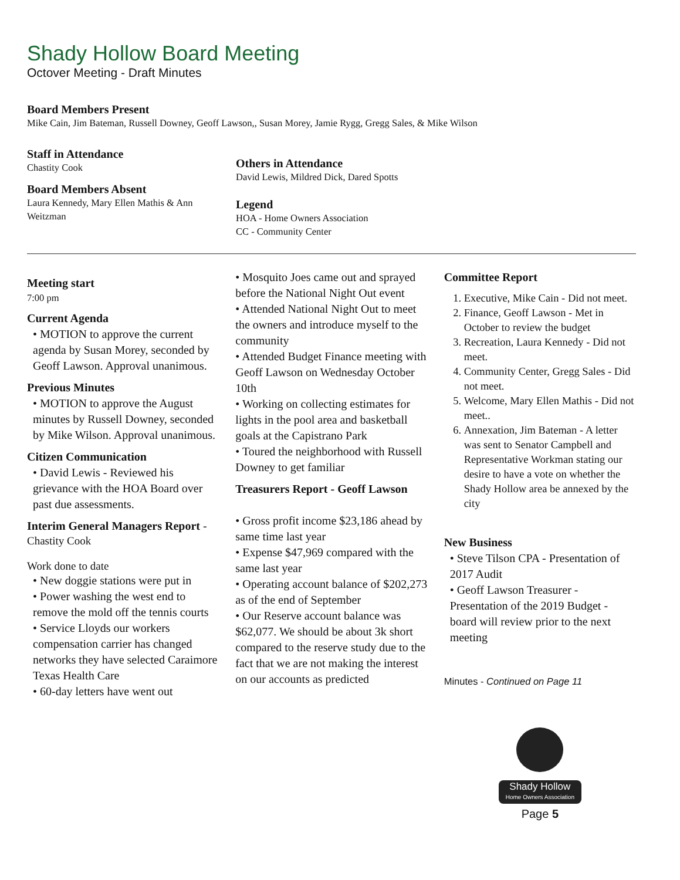Shady Hollow Board Meeting
Octover Meeting - Draft Minutes
Board Members Present
Mike Cain, Jim Bateman, Russell Downey, Geoff Lawson,, Susan Morey, Jamie Rygg, Gregg Sales, & Mike Wilson
Staff in Attendance
Chastity Cook
Board Members Absent
Laura Kennedy, Mary Ellen Mathis & Ann Weitzman
Others in Attendance
David Lewis, Mildred Dick, Dared Spotts
Legend
HOA - Home Owners Association
CC - Community Center
Meeting start
7:00 pm
Current Agenda
• MOTION to approve the current agenda by Susan Morey, seconded by Geoff Lawson. Approval unanimous.
Previous Minutes
• MOTION to approve the August minutes by Russell Downey, seconded by Mike Wilson. Approval unanimous.
Citizen Communication
• David Lewis - Reviewed his grievance with the HOA Board over past due assessments.
Interim General Managers Report -
Chastity Cook
Work done to date
• New doggie stations were put in
• Power washing the west end to remove the mold off the tennis courts
• Service Lloyds our workers compensation carrier has changed networks they have selected Caraimore Texas Health Care
• 60-day letters have went out
• Mosquito Joes came out and sprayed before the National Night Out event
• Attended National Night Out to meet the owners and introduce myself to the community
• Attended Budget Finance meeting with Geoff Lawson on Wednesday October 10th
• Working on collecting estimates for lights in the pool area and basketball goals at the Capistrano Park
• Toured the neighborhood with Russell Downey to get familiar
Treasurers Report - Geoff Lawson
• Gross profit income $23,186 ahead by same time last year
• Expense $47,969 compared with the same last year
• Operating account balance of $202,273 as of the end of September
• Our Reserve account balance was $62,077. We should be about 3k short compared to the reserve study due to the fact that we are not making the interest on our accounts as predicted
Committee Report
1. Executive, Mike Cain - Did not meet.
2. Finance, Geoff Lawson - Met in October to review the budget
3. Recreation, Laura Kennedy - Did not meet.
4. Community Center, Gregg Sales - Did not meet.
5. Welcome, Mary Ellen Mathis - Did not meet..
6. Annexation, Jim Bateman - A letter was sent to Senator Campbell and Representative Workman stating our desire to have a vote on whether the Shady Hollow area be annexed by the city
New Business
• Steve Tilson CPA - Presentation of 2017 Audit
• Geoff Lawson Treasurer - Presentation of the 2019 Budget - board will review prior to the next meeting
Minutes - Continued on Page 11
Shady Hollow Home Owners Association
Page 5